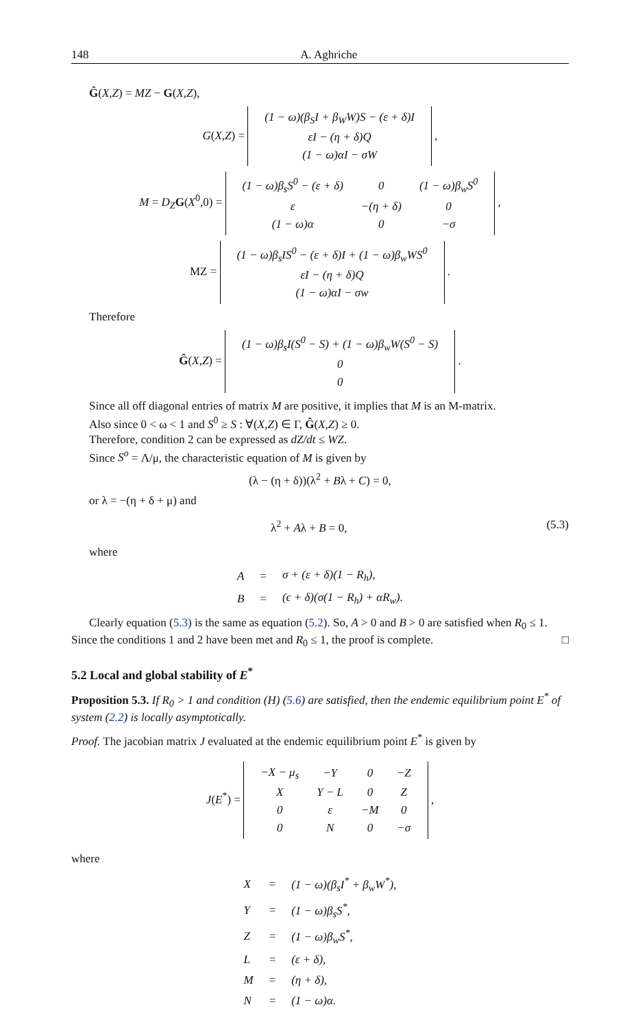148 A. Aghriche
Ĝ(X,Z) = MZ − G(X,Z),
G(X,Z) =
| (1 − ω)(β<sub>S</sub>I + β<sub>W</sub>W)S − (ε + δ)I |
| εI − (η + δ)Q |
| (1 − ω)αI − σW |
,
M = D<sub>Z</sub> G(X<sup>0</sup>,0) =
| (1 − ω)β<sub>s</sub>S<sup>0</sup> − (ε + δ) | 0 | (1 − ω)β<sub>w</sub>S<sup>0</sup> |
| ε | −(η + δ) | 0 |
| (1 − ω)α | 0 | −σ |
,
MZ =
| (1 − ω)β<sub>s</sub>IS<sup>0</sup> − (ε + δ)I + (1 − ω)β<sub>w</sub>WS<sup>0</sup> |
| εI − (η + δ)Q |
| (1 − ω)αI − σw |
.
Therefore
Ĝ(X,Z) =
| (1 − ω)β<sub>s</sub>I(S<sup>0</sup> − S) + (1 − ω)β<sub>w</sub>W(S<sup>0</sup> − S) |
| 0 |
| 0 |
.
Since all off diagonal entries of matrix M are positive, it implies that M is an M-matrix.
Also since 0 < ω < 1 and S<sup>0</sup> ≥ S : ∀(X,Z) ∈ Γ, Ĝ(X,Z) ≥ 0.
Therefore, condition 2 can be expressed as dZ/dt ≤ WZ.
Since S<sup>o</sup> = Λ/μ, the characteristic equation of M is given by
(λ − (η + δ))(λ<sup>2</sup> + Bλ + C) = 0,
or λ = −(η + δ + μ) and
λ<sup>2</sup> + Aλ + B = 0, (5.3)
where
| A | = | σ + (ε + δ)(1 − R<sub>h</sub>), |
| B | = | (ϵ + δ)(σ(1 − R<sub>h</sub>) + αR<sub>w</sub>). |
Clearly equation (5.3) is the same as equation (5.2). So, A > 0 and B > 0 are satisfied when R<sub>0</sub> ≤ 1. Since the conditions 1 and 2 have been met and R<sub>0</sub> ≤ 1, the proof is complete. □
5.2 Local and global stability of E<sup>*</sup>
Proposition 5.3. If R<sub>0</sub> > 1 and condition (H) (5.6) are satisfied, then the endemic equilibrium point E<sup>*</sup> of system (2.2) is locally asymptotically.
Proof. The jacobian matrix J evaluated at the endemic equilibrium point E<sup>*</sup> is given by
J(E<sup>*</sup>) =
| −X − μ<sub>s</sub> | −Y | 0 | −Z |
| X | Y − L | 0 | Z |
| 0 | ε | −M | 0 |
| 0 | N | 0 | −σ |
,
where
| X | = | (1 − ω)(β<sub>s</sub>I<sup>*</sup> + β<sub>w</sub>W<sup>*</sup>), |
| Y | = | (1 − ω)β<sub>s</sub>S<sup>*</sup>, |
| Z | = | (1 − ω)β<sub>w</sub>S<sup>*</sup>, |
| L | = | (ε + δ), |
| M | = | (η + δ), |
| N | = | (1 − ω)α. |